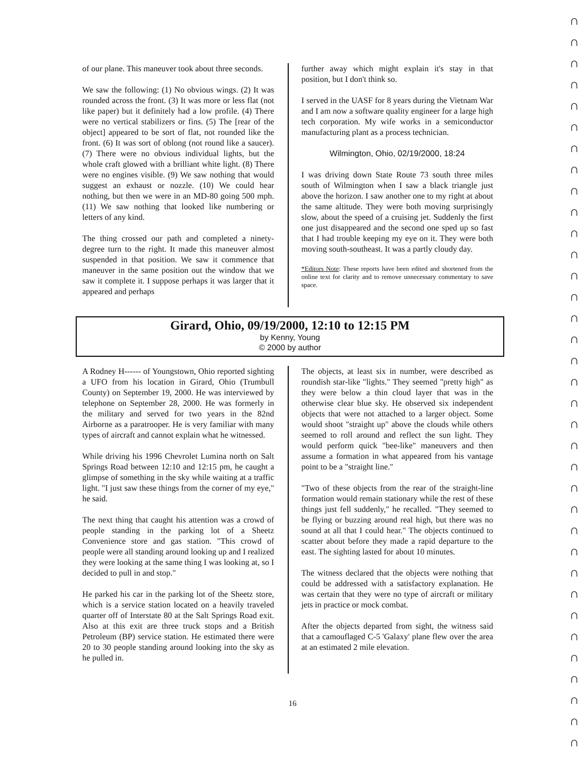of our plane. This maneuver took about three seconds.
We saw the following: (1) No obvious wings. (2) It was rounded across the front. (3) It was more or less flat (not like paper) but it definitely had a low profile. (4) There were no vertical stabilizers or fins. (5) The [rear of the object] appeared to be sort of flat, not rounded like the front. (6) It was sort of oblong (not round like a saucer). (7) There were no obvious individual lights, but the whole craft glowed with a brilliant white light. (8) There were no engines visible. (9) We saw nothing that would suggest an exhaust or nozzle. (10) We could hear nothing, but then we were in an MD-80 going 500 mph. (11) We saw nothing that looked like numbering or letters of any kind.
The thing crossed our path and completed a ninety-degree turn to the right. It made this maneuver almost suspended in that position. We saw it commence that maneuver in the same position out the window that we saw it complete it. I suppose perhaps it was larger that it appeared and perhaps
further away which might explain it's stay in that position, but I don't think so.
I served in the UASF for 8 years during the Vietnam War and I am now a software quality engineer for a large high tech corporation. My wife works in a semiconductor manufacturing plant as a process technician.
Wilmington, Ohio, 02/19/2000, 18:24
I was driving down State Route 73 south three miles south of Wilmington when I saw a black triangle just above the horizon. I saw another one to my right at about the same altitude. They were both moving surprisingly slow, about the speed of a cruising jet. Suddenly the first one just disappeared and the second one sped up so fast that I had trouble keeping my eye on it. They were both moving south-southeast. It was a partly cloudy day.
*Editors Note: These reports have been edited and shortened from the online text for clarity and to remove unnecessary commentary to save space.
Girard, Ohio, 09/19/2000, 12:10 to 12:15 PM
by Kenny, Young
© 2000 by author
A Rodney H------ of Youngstown, Ohio reported sighting a UFO from his location in Girard, Ohio (Trumbull County) on September 19, 2000. He was interviewed by telephone on September 28, 2000. He was formerly in the military and served for two years in the 82nd Airborne as a paratrooper. He is very familiar with many types of aircraft and cannot explain what he witnessed.
While driving his 1996 Chevrolet Lumina north on Salt Springs Road between 12:10 and 12:15 pm, he caught a glimpse of something in the sky while waiting at a traffic light. "I just saw these things from the corner of my eye," he said.
The next thing that caught his attention was a crowd of people standing in the parking lot of a Sheetz Convenience store and gas station. "This crowd of people were all standing around looking up and I realized they were looking at the same thing I was looking at, so I decided to pull in and stop."
He parked his car in the parking lot of the Sheetz store, which is a service station located on a heavily traveled quarter off of Interstate 80 at the Salt Springs Road exit. Also at this exit are three truck stops and a British Petroleum (BP) service station. He estimated there were 20 to 30 people standing around looking into the sky as he pulled in.
The objects, at least six in number, were described as roundish star-like "lights." They seemed "pretty high" as they were below a thin cloud layer that was in the otherwise clear blue sky. He observed six independent objects that were not attached to a larger object. Some would shoot "straight up" above the clouds while others seemed to roll around and reflect the sun light. They would perform quick "bee-like" maneuvers and then assume a formation in what appeared from his vantage point to be a "straight line."
"Two of these objects from the rear of the straight-line formation would remain stationary while the rest of these things just fell suddenly," he recalled. "They seemed to be flying or buzzing around real high, but there was no sound at all that I could hear." The objects continued to scatter about before they made a rapid departure to the east. The sighting lasted for about 10 minutes.
The witness declared that the objects were nothing that could be addressed with a satisfactory explanation. He was certain that they were no type of aircraft or military jets in practice or mock combat.
After the objects departed from sight, the witness said that a camouflaged C-5 'Galaxy' plane flew over the area at an estimated 2 mile elevation.
16
∩
∩
∩
∩
∩
∩
∩
∩
∩
∩
∩
∩
∩
∩
∩
∩
∩
∩
∩
∩
∩
∩
∩
∩
∩
∩
∩
∩
∩
∩
∩
∩
∩
∩
∩